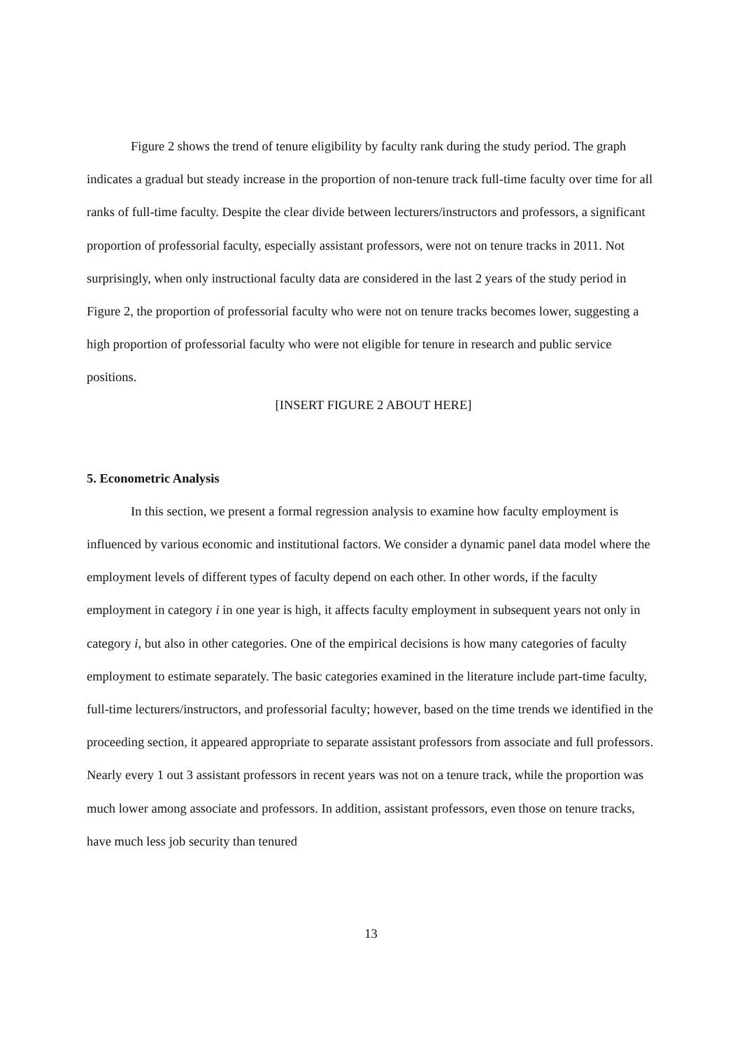Figure 2 shows the trend of tenure eligibility by faculty rank during the study period. The graph indicates a gradual but steady increase in the proportion of non-tenure track full-time faculty over time for all ranks of full-time faculty. Despite the clear divide between lecturers/instructors and professors, a significant proportion of professorial faculty, especially assistant professors, were not on tenure tracks in 2011. Not surprisingly, when only instructional faculty data are considered in the last 2 years of the study period in Figure 2, the proportion of professorial faculty who were not on tenure tracks becomes lower, suggesting a high proportion of professorial faculty who were not eligible for tenure in research and public service positions.
[INSERT FIGURE 2 ABOUT HERE]
5. Econometric Analysis
In this section, we present a formal regression analysis to examine how faculty employment is influenced by various economic and institutional factors. We consider a dynamic panel data model where the employment levels of different types of faculty depend on each other. In other words, if the faculty employment in category i in one year is high, it affects faculty employment in subsequent years not only in category i, but also in other categories. One of the empirical decisions is how many categories of faculty employment to estimate separately. The basic categories examined in the literature include part-time faculty, full-time lecturers/instructors, and professorial faculty; however, based on the time trends we identified in the proceeding section, it appeared appropriate to separate assistant professors from associate and full professors. Nearly every 1 out 3 assistant professors in recent years was not on a tenure track, while the proportion was much lower among associate and professors. In addition, assistant professors, even those on tenure tracks, have much less job security than tenured
13